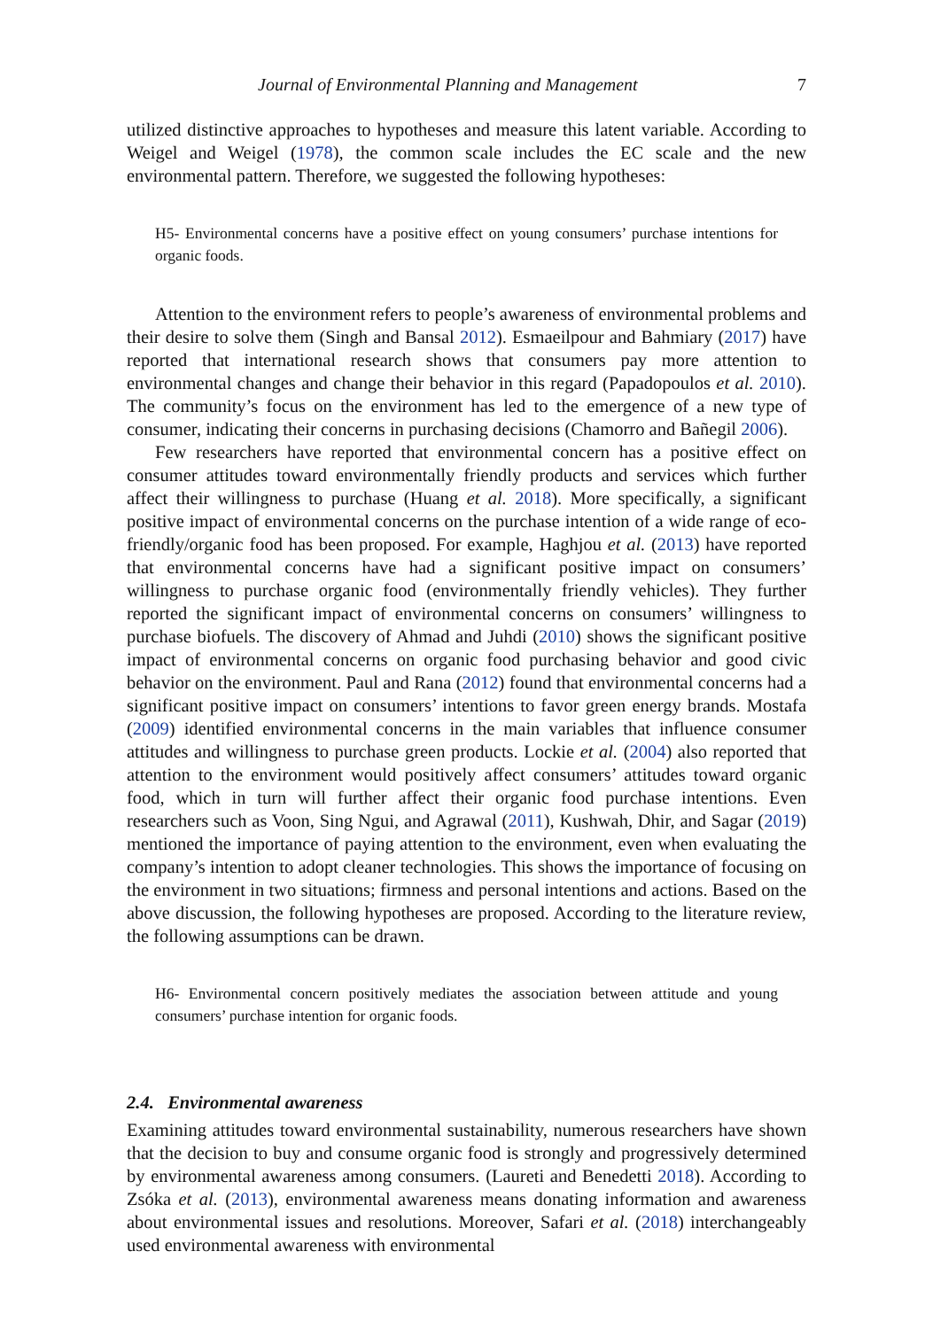Journal of Environmental Planning and Management 7
utilized distinctive approaches to hypotheses and measure this latent variable. According to Weigel and Weigel (1978), the common scale includes the EC scale and the new environmental pattern. Therefore, we suggested the following hypotheses:
H5- Environmental concerns have a positive effect on young consumers’ purchase intentions for organic foods.
Attention to the environment refers to people’s awareness of environmental problems and their desire to solve them (Singh and Bansal 2012). Esmaeilpour and Bahmiary (2017) have reported that international research shows that consumers pay more attention to environmental changes and change their behavior in this regard (Papadopoulos et al. 2010). The community’s focus on the environment has led to the emergence of a new type of consumer, indicating their concerns in purchasing decisions (Chamorro and Bañegil 2006).
Few researchers have reported that environmental concern has a positive effect on consumer attitudes toward environmentally friendly products and services which further affect their willingness to purchase (Huang et al. 2018). More specifically, a significant positive impact of environmental concerns on the purchase intention of a wide range of eco-friendly/organic food has been proposed. For example, Haghjou et al. (2013) have reported that environmental concerns have had a significant positive impact on consumers’ willingness to purchase organic food (environmentally friendly vehicles). They further reported the significant impact of environmental concerns on consumers’ willingness to purchase biofuels. The discovery of Ahmad and Juhdi (2010) shows the significant positive impact of environmental concerns on organic food purchasing behavior and good civic behavior on the environment. Paul and Rana (2012) found that environmental concerns had a significant positive impact on consumers’ intentions to favor green energy brands. Mostafa (2009) identified environmental concerns in the main variables that influence consumer attitudes and willingness to purchase green products. Lockie et al. (2004) also reported that attention to the environment would positively affect consumers’ attitudes toward organic food, which in turn will further affect their organic food purchase intentions. Even researchers such as Voon, Sing Ngui, and Agrawal (2011), Kushwah, Dhir, and Sagar (2019) mentioned the importance of paying attention to the environment, even when evaluating the company’s intention to adopt cleaner technologies. This shows the importance of focusing on the environment in two situations; firmness and personal intentions and actions. Based on the above discussion, the following hypotheses are proposed. According to the literature review, the following assumptions can be drawn.
H6- Environmental concern positively mediates the association between attitude and young consumers’ purchase intention for organic foods.
2.4. Environmental awareness
Examining attitudes toward environmental sustainability, numerous researchers have shown that the decision to buy and consume organic food is strongly and progressively determined by environmental awareness among consumers. (Laureti and Benedetti 2018). According to Zsóka et al. (2013), environmental awareness means donating information and awareness about environmental issues and resolutions. Moreover, Safari et al. (2018) interchangeably used environmental awareness with environmental